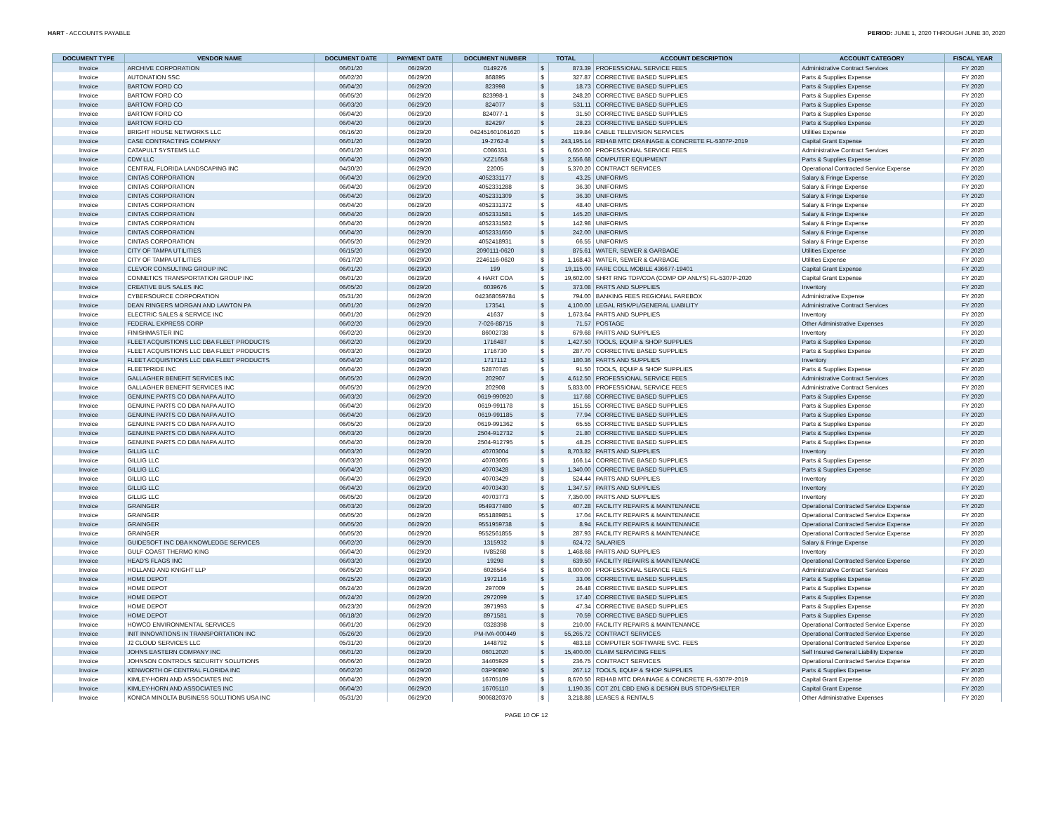HART - ACCOUNTS PAYABLE PERIOD: JUNE 1, 2020 THROUGH JUNE 30, 2020
| DOCUMENT TYPE | VENDOR NAME | DOCUMENT DATE | PAYMENT DATE | DOCUMENT NUMBER | TOTAL | | ACCOUNT DESCRIPTION | ACCOUNT CATEGORY | FISCAL YEAR |
| --- | --- | --- | --- | --- | --- | --- | --- | --- | --- |
| Invoice | ARCHIVE CORPORATION | 06/01/20 | 06/29/20 | 0149276 | $ | 873.39 | PROFESSIONAL SERVICE FEES | Administrative Contract Services | FY 2020 |
| Invoice | AUTONATION SSC | 06/02/20 | 06/29/20 | 868895 | $ | 327.87 | CORRECTIVE BASED SUPPLIES | Parts & Supplies Expense | FY 2020 |
| Invoice | BARTOW FORD CO | 06/04/20 | 06/29/20 | 823998 | $ | 18.73 | CORRECTIVE BASED SUPPLIES | Parts & Supplies Expense | FY 2020 |
| Invoice | BARTOW FORD CO | 06/05/20 | 06/29/20 | 823998-1 | $ | 248.20 | CORRECTIVE BASED SUPPLIES | Parts & Supplies Expense | FY 2020 |
| Invoice | BARTOW FORD CO | 06/03/20 | 06/29/20 | 824077 | $ | 531.11 | CORRECTIVE BASED SUPPLIES | Parts & Supplies Expense | FY 2020 |
| Invoice | BARTOW FORD CO | 06/04/20 | 06/29/20 | 824077-1 | $ | 31.50 | CORRECTIVE BASED SUPPLIES | Parts & Supplies Expense | FY 2020 |
| Invoice | BARTOW FORD CO | 06/04/20 | 06/29/20 | 824297 | $ | 28.23 | CORRECTIVE BASED SUPPLIES | Parts & Supplies Expense | FY 2020 |
| Invoice | BRIGHT HOUSE NETWORKS LLC | 06/16/20 | 06/29/20 | 042451601061620 | $ | 119.84 | CABLE TELEVISION SERVICES | Utilities Expense | FY 2020 |
| Invoice | CASE CONTRACTING COMPANY | 06/01/20 | 06/29/20 | 19-2762-8 | $ | 243,195.14 | REHAB MTC DRAINAGE & CONCRETE FL-5307P-2019 | Capital Grant Expense | FY 2020 |
| Invoice | CATAPULT SYSTEMS LLC | 06/01/20 | 06/29/20 | C086331 | $ | 6,650.00 | PROFESSIONAL SERVICE FEES | Administrative Contract Services | FY 2020 |
| Invoice | CDW LLC | 06/04/20 | 06/29/20 | XZZ1658 | $ | 2,556.68 | COMPUTER EQUIPMENT | Parts & Supplies Expense | FY 2020 |
| Invoice | CENTRAL FLORIDA LANDSCAPING INC | 04/30/20 | 06/29/20 | 22005 | $ | 5,370.20 | CONTRACT SERVICES | Operational Contracted Service Expense | FY 2020 |
| Invoice | CINTAS CORPORATION | 06/04/20 | 06/29/20 | 4052331177 | $ | 43.25 | UNIFORMS | Salary & Fringe Expense | FY 2020 |
| Invoice | CINTAS CORPORATION | 06/04/20 | 06/29/20 | 4052331288 | $ | 36.30 | UNIFORMS | Salary & Fringe Expense | FY 2020 |
| Invoice | CINTAS CORPORATION | 06/04/20 | 06/29/20 | 4052331309 | $ | 36.30 | UNIFORMS | Salary & Fringe Expense | FY 2020 |
| Invoice | CINTAS CORPORATION | 06/04/20 | 06/29/20 | 4052331372 | $ | 48.40 | UNIFORMS | Salary & Fringe Expense | FY 2020 |
| Invoice | CINTAS CORPORATION | 06/04/20 | 06/29/20 | 4052331581 | $ | 145.20 | UNIFORMS | Salary & Fringe Expense | FY 2020 |
| Invoice | CINTAS CORPORATION | 06/04/20 | 06/29/20 | 4052331582 | $ | 142.98 | UNIFORMS | Salary & Fringe Expense | FY 2020 |
| Invoice | CINTAS CORPORATION | 06/04/20 | 06/29/20 | 4052331650 | $ | 242.00 | UNIFORMS | Salary & Fringe Expense | FY 2020 |
| Invoice | CINTAS CORPORATION | 06/05/20 | 06/29/20 | 4052418931 | $ | 66.55 | UNIFORMS | Salary & Fringe Expense | FY 2020 |
| Invoice | CITY OF TAMPA UTILITIES | 06/15/20 | 06/29/20 | 2090111-0620 | $ | 875.61 | WATER, SEWER & GARBAGE | Utilities Expense | FY 2020 |
| Invoice | CITY OF TAMPA UTILITIES | 06/17/20 | 06/29/20 | 2246116-0620 | $ | 1,168.43 | WATER, SEWER & GARBAGE | Utilities Expense | FY 2020 |
| Invoice | CLEVOR CONSULTING GROUP INC | 06/01/20 | 06/29/20 | 199 | $ | 19,115.00 | FARE COLL MOBILE 436677-19401 | Capital Grant Expense | FY 2020 |
| Invoice | CONNETICS TRANSPORTATION GROUP INC | 06/01/20 | 06/29/20 | 4 HART COA | $ | 19,602.00 | SHRT RNG TDP/COA (COMP OP ANLYS) FL-5307P-2020 | Capital Grant Expense | FY 2020 |
| Invoice | CREATIVE BUS SALES INC | 06/05/20 | 06/29/20 | 6039676 | $ | 373.08 | PARTS AND SUPPLIES | Inventory | FY 2020 |
| Invoice | CYBERSOURCE CORPORATION | 05/31/20 | 06/29/20 | 042368059784 | $ | 794.00 | BANKING FEES REGIONAL FAREBOX | Administrative Expense | FY 2020 |
| Invoice | DEAN RINGERS MORGAN AND LAWTON PA | 06/01/20 | 06/29/20 | 173541 | $ | 4,100.00 | LEGAL RISK/PL/GENERAL LIABILITY | Administrative Contract Services | FY 2020 |
| Invoice | ELECTRIC SALES & SERVICE INC | 06/01/20 | 06/29/20 | 41637 | $ | 1,673.64 | PARTS AND SUPPLIES | Inventory | FY 2020 |
| Invoice | FEDERAL EXPRESS CORP | 06/02/20 | 06/29/20 | 7-026-88715 | $ | 71.57 | POSTAGE | Other Administrative Expenses | FY 2020 |
| Invoice | FINISHMASTER INC | 06/02/20 | 06/29/20 | 86002738 | $ | 679.68 | PARTS AND SUPPLIES | Inventory | FY 2020 |
| Invoice | FLEET ACQUISTIONS LLC DBA FLEET PRODUCTS | 06/02/20 | 06/29/20 | 1716487 | $ | 1,427.50 | TOOLS, EQUIP & SHOP SUPPLIES | Parts & Supplies Expense | FY 2020 |
| Invoice | FLEET ACQUISTIONS LLC DBA FLEET PRODUCTS | 06/03/20 | 06/29/20 | 1716730 | $ | 287.70 | CORRECTIVE BASED SUPPLIES | Parts & Supplies Expense | FY 2020 |
| Invoice | FLEET ACQUISTIONS LLC DBA FLEET PRODUCTS | 06/04/20 | 06/29/20 | 1717112 | $ | 180.36 | PARTS AND SUPPLIES | Inventory | FY 2020 |
| Invoice | FLEETPRIDE INC | 06/04/20 | 06/29/20 | 52870745 | $ | 91.50 | TOOLS, EQUIP & SHOP SUPPLIES | Parts & Supplies Expense | FY 2020 |
| Invoice | GALLAGHER BENEFIT SERVICES INC | 06/05/20 | 06/29/20 | 202907 | $ | 4,612.50 | PROFESSIONAL SERVICE FEES | Administrative Contract Services | FY 2020 |
| Invoice | GALLAGHER BENEFIT SERVICES INC | 06/05/20 | 06/29/20 | 202908 | $ | 5,833.00 | PROFESSIONAL SERVICE FEES | Administrative Contract Services | FY 2020 |
| Invoice | GENUINE PARTS CO DBA NAPA AUTO | 06/03/20 | 06/29/20 | 0619-990920 | $ | 117.68 | CORRECTIVE BASED SUPPLIES | Parts & Supplies Expense | FY 2020 |
| Invoice | GENUINE PARTS CO DBA NAPA AUTO | 06/04/20 | 06/29/20 | 0619-991178 | $ | 151.55 | CORRECTIVE BASED SUPPLIES | Parts & Supplies Expense | FY 2020 |
| Invoice | GENUINE PARTS CO DBA NAPA AUTO | 06/04/20 | 06/29/20 | 0619-991185 | $ | 77.94 | CORRECTIVE BASED SUPPLIES | Parts & Supplies Expense | FY 2020 |
| Invoice | GENUINE PARTS CO DBA NAPA AUTO | 06/05/20 | 06/29/20 | 0619-991362 | $ | 65.55 | CORRECTIVE BASED SUPPLIES | Parts & Supplies Expense | FY 2020 |
| Invoice | GENUINE PARTS CO DBA NAPA AUTO | 06/03/20 | 06/29/20 | 2504-912732 | $ | 21.80 | CORRECTIVE BASED SUPPLIES | Parts & Supplies Expense | FY 2020 |
| Invoice | GENUINE PARTS CO DBA NAPA AUTO | 06/04/20 | 06/29/20 | 2504-912795 | $ | 48.25 | CORRECTIVE BASED SUPPLIES | Parts & Supplies Expense | FY 2020 |
| Invoice | GILLIG LLC | 06/03/20 | 06/29/20 | 40703004 | $ | 8,703.82 | PARTS AND SUPPLIES | Inventory | FY 2020 |
| Invoice | GILLIG LLC | 06/03/20 | 06/29/20 | 40703005 | $ | 166.14 | CORRECTIVE BASED SUPPLIES | Parts & Supplies Expense | FY 2020 |
| Invoice | GILLIG LLC | 06/04/20 | 06/29/20 | 40703428 | $ | 1,340.00 | CORRECTIVE BASED SUPPLIES | Parts & Supplies Expense | FY 2020 |
| Invoice | GILLIG LLC | 06/04/20 | 06/29/20 | 40703429 | $ | 524.44 | PARTS AND SUPPLIES | Inventory | FY 2020 |
| Invoice | GILLIG LLC | 06/04/20 | 06/29/20 | 40703430 | $ | 1,347.57 | PARTS AND SUPPLIES | Inventory | FY 2020 |
| Invoice | GILLIG LLC | 06/05/20 | 06/29/20 | 40703773 | $ | 7,350.00 | PARTS AND SUPPLIES | Inventory | FY 2020 |
| Invoice | GRAINGER | 06/03/20 | 06/29/20 | 9549377480 | $ | 407.28 | FACILITY REPAIRS & MAINTENANCE | Operational Contracted Service Expense | FY 2020 |
| Invoice | GRAINGER | 06/05/20 | 06/29/20 | 9551889851 | $ | 17.04 | FACILITY REPAIRS & MAINTENANCE | Operational Contracted Service Expense | FY 2020 |
| Invoice | GRAINGER | 06/05/20 | 06/29/20 | 9551959738 | $ | 8.94 | FACILITY REPAIRS & MAINTENANCE | Operational Contracted Service Expense | FY 2020 |
| Invoice | GRAINGER | 06/05/20 | 06/29/20 | 9552561855 | $ | 287.93 | FACILITY REPAIRS & MAINTENANCE | Operational Contracted Service Expense | FY 2020 |
| Invoice | GUIDESOFT INC DBA KNOWLEDGE SERVICES | 06/02/20 | 06/29/20 | 1315932 | $ | 624.72 | SALARIES | Salary & Fringe Expense | FY 2020 |
| Invoice | GULF COAST THERMO KING | 06/04/20 | 06/29/20 | IV85268 | $ | 1,468.68 | PARTS AND SUPPLIES | Inventory | FY 2020 |
| Invoice | HEAD'S FLAGS INC | 06/03/20 | 06/29/20 | 19298 | $ | 639.50 | FACILITY REPAIRS & MAINTENANCE | Operational Contracted Service Expense | FY 2020 |
| Invoice | HOLLAND AND KNIGHT LLP | 06/05/20 | 06/29/20 | 6026564 | $ | 8,000.00 | PROFESSIONAL SERVICE FEES | Administrative Contract Services | FY 2020 |
| Invoice | HOME DEPOT | 06/25/20 | 06/29/20 | 1972116 | $ | 33.06 | CORRECTIVE BASED SUPPLIES | Parts & Supplies Expense | FY 2020 |
| Invoice | HOME DEPOT | 06/24/20 | 06/29/20 | 297009 | $ | 26.48 | CORRECTIVE BASED SUPPLIES | Parts & Supplies Expense | FY 2020 |
| Invoice | HOME DEPOT | 06/24/20 | 06/29/20 | 2972099 | $ | 17.40 | CORRECTIVE BASED SUPPLIES | Parts & Supplies Expense | FY 2020 |
| Invoice | HOME DEPOT | 06/23/20 | 06/29/20 | 3971993 | $ | 47.34 | CORRECTIVE BASED SUPPLIES | Parts & Supplies Expense | FY 2020 |
| Invoice | HOME DEPOT | 06/18/20 | 06/29/20 | 8971581 | $ | 70.59 | CORRECTIVE BASED SUPPLIES | Parts & Supplies Expense | FY 2020 |
| Invoice | HOWCO ENVIRONMENTAL SERVICES | 06/01/20 | 06/29/20 | 0328398 | $ | 210.00 | FACILITY REPAIRS & MAINTENANCE | Operational Contracted Service Expense | FY 2020 |
| Invoice | INIT INNOVATIONS IN TRANSPORTATION INC | 05/26/20 | 06/29/20 | PM-IVA-000449 | $ | 55,265.72 | CONTRACT SERVICES | Operational Contracted Service Expense | FY 2020 |
| Invoice | J2 CLOUD SERVICES LLC | 05/31/20 | 06/29/20 | 1448792 | $ | 483.18 | COMPUTER SOFTWARE SVC. FEES | Operational Contracted Service Expense | FY 2020 |
| Invoice | JOHNS EASTERN COMPANY INC | 06/01/20 | 06/29/20 | 06012020 | $ | 15,400.00 | CLAIM SERVICING FEES | Self Insured General Liability Expense | FY 2020 |
| Invoice | JOHNSON CONTROLS SECURITY SOLUTIONS | 06/06/20 | 06/29/20 | 34405929 | $ | 236.75 | CONTRACT SERVICES | Operational Contracted Service Expense | FY 2020 |
| Invoice | KENWORTH OF CENTRAL FLORIDA INC | 06/02/20 | 06/29/20 | 03P90890 | $ | 267.12 | TOOLS, EQUIP & SHOP SUPPLIES | Parts & Supplies Expense | FY 2020 |
| Invoice | KIMLEY-HORN AND ASSOCIATES INC | 06/04/20 | 06/29/20 | 16705109 | $ | 8,670.50 | REHAB MTC DRAINAGE & CONCRETE FL-5307P-2019 | Capital Grant Expense | FY 2020 |
| Invoice | KIMLEY-HORN AND ASSOCIATES INC | 06/04/20 | 06/29/20 | 16705110 | $ | 1,190.35 | COT Z01 CBD ENG & DESIGN BUS STOP/SHELTER | Capital Grant Expense | FY 2020 |
| Invoice | KONICA MINOLTA BUSINESS SOLUTIONS USA INC | 05/31/20 | 06/29/20 | 9006820370 | $ | 3,218.88 | LEASES & RENTALS | Other Administrative Expenses | FY 2020 |
PAGE 10 OF 12